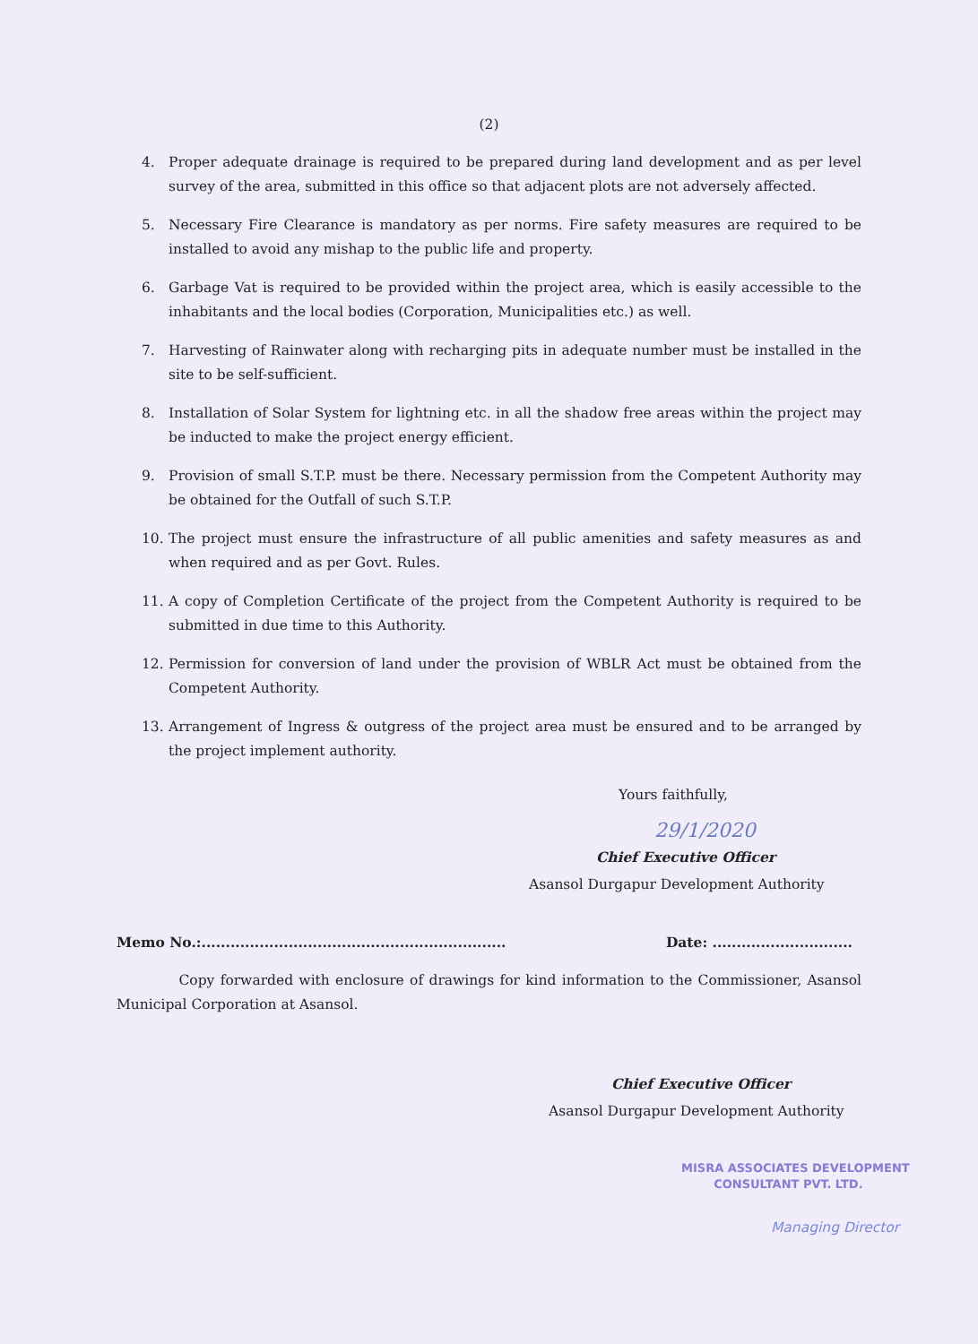(2)
4. Proper adequate drainage is required to be prepared during land development and as per level survey of the area, submitted in this office so that adjacent plots are not adversely affected.
5. Necessary Fire Clearance is mandatory as per norms. Fire safety measures are required to be installed to avoid any mishap to the public life and property.
6. Garbage Vat is required to be provided within the project area, which is easily accessible to the inhabitants and the local bodies (Corporation, Municipalities etc.) as well.
7. Harvesting of Rainwater along with recharging pits in adequate number must be installed in the site to be self-sufficient.
8. Installation of Solar System for lightning etc. in all the shadow free areas within the project may be inducted to make the project energy efficient.
9. Provision of small S.T.P. must be there. Necessary permission from the Competent Authority may be obtained for the Outfall of such S.T.P.
10. The project must ensure the infrastructure of all public amenities and safety measures as and when required and as per Govt. Rules.
11. A copy of Completion Certificate of the project from the Competent Authority is required to be submitted in due time to this Authority.
12. Permission for conversion of land under the provision of WBLR Act must be obtained from the Competent Authority.
13. Arrangement of Ingress & outgress of the project area must be ensured and to be arranged by the project implement authority.
Yours faithfully,
29/1/2020
Chief Executive Officer
Asansol Durgapur Development Authority
Memo No.:............................................................... Date: .............................
Copy forwarded with enclosure of drawings for kind information to the Commissioner, Asansol Municipal Corporation at Asansol.
Chief Executive Officer
Asansol Durgapur Development Authority
MISRA ASSOCIATES DEVELOPMENT
CONSULTANT PVT. LTD.
Managing Director